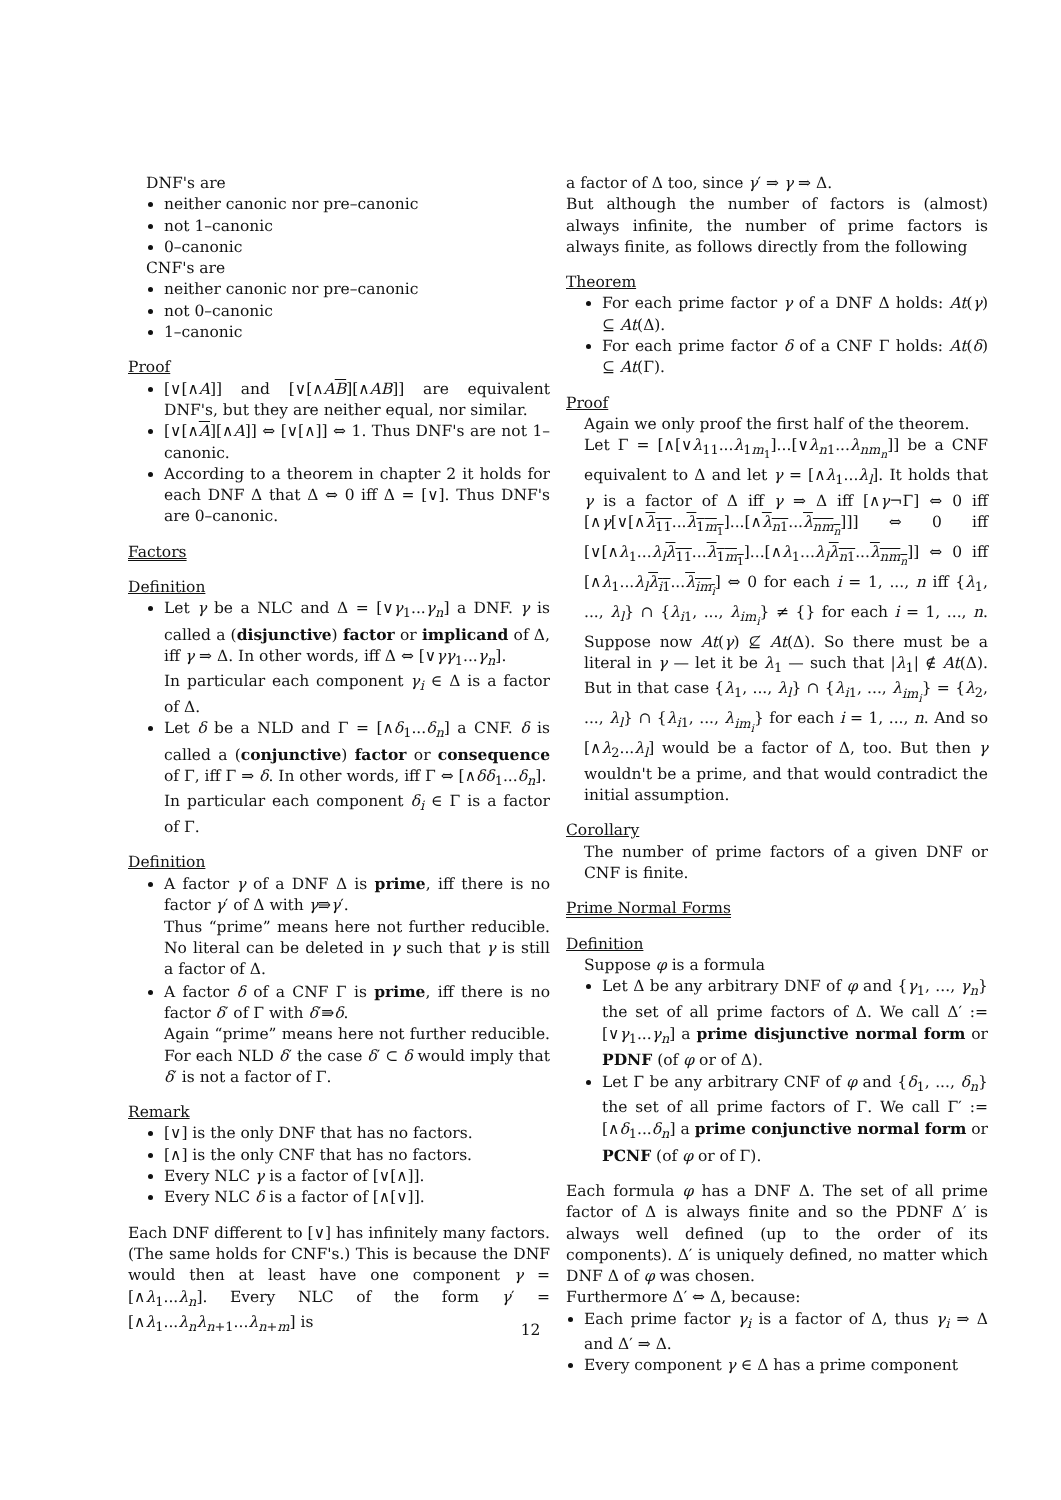DNF's are
neither canonic nor pre–canonic
not 1–canonic
0–canonic
CNF's are
neither canonic nor pre–canonic
not 0–canonic
1–canonic
Proof
[∨[∧A]] and [∨[∧AB][∧AB]] are equivalent DNF's, but they are neither equal, nor similar.
[∨[∧A][∧A]] ⇔ [∨[∧]] ⇔ 1. Thus DNF's are not 1–canonic.
According to a theorem in chapter 2 it holds for each DNF Δ that Δ ⇔ 0 iff Δ = [∨]. Thus DNF's are 0–canonic.
Factors
Definition
Let γ be a NLC and Δ = [∨γ<sub>1</sub>...γ<sub>n</sub>] a DNF. γ is called a (disjunctive) factor or implicand of Δ, iff γ ⇒ Δ. In other words, iff Δ ⇔ [∨γγ<sub>1</sub>...γ<sub>n</sub>].
In particular each component γ<sub>i</sub> ∈ Δ is a factor of Δ.
Let δ be a NLD and Γ = [∧δ<sub>1</sub>...δ<sub>n</sub>] a CNF. δ is called a (conjunctive) factor or consequence of Γ, iff Γ ⇒ δ. In other words, iff Γ ⇔ [∧δδ<sub>1</sub>...δ<sub>n</sub>].
In particular each component δ<sub>i</sub> ∈ Γ is a factor of Γ.
Definition
A factor γ of a DNF Δ is prime, iff there is no factor γ′ of Δ with γ⇛γ′.
Thus “prime” means here not further reducible. No literal can be deleted in γ such that γ is still a factor of Δ.
A factor δ of a CNF Γ is prime, iff there is no factor δ′ of Γ with δ′⇛δ.
Again “prime” means here not further reducible. For each NLD δ′ the case δ′ ⊂ δ would imply that δ′ is not a factor of Γ.
Remark
[∨] is the only DNF that has no factors.
[∧] is the only CNF that has no factors.
Every NLC γ is a factor of [∨[∧]].
Every NLC δ is a factor of [∧[∨]].
Each DNF different to [∨] has infinitely many factors. (The same holds for CNF's.) This is because the DNF would then at least have one component γ = [∧λ<sub>1</sub>...λ<sub>n</sub>]. Every NLC of the form γ′ = [∧λ<sub>1</sub>...λ<sub>n</sub>λ<sub>n+1</sub>...λ<sub>n+m</sub>] is
a factor of Δ too, since γ′ ⇒ γ ⇒ Δ.
But although the number of factors is (almost) always infinite, the number of prime factors is always finite, as follows directly from the following
Theorem
For each prime factor γ of a DNF Δ holds: At(γ) ⊆ At(Δ).
For each prime factor δ of a CNF Γ holds: At(δ) ⊆ At(Γ).
Proof
Again we only proof the first half of the theorem.
Let Γ = [∧[∨λ<sub>11</sub>...λ<sub>1m<sub>1</sub></sub>]...[∨λ<sub>n1</sub>...λ<sub>nm<sub>n</sub></sub>]] be a CNF equivalent to Δ and let γ = [∧λ<sub>1</sub>...λ<sub>l</sub>]. It holds that γ is a factor of Δ iff γ ⇒ Δ iff [∧γ¬Γ] ⇔ 0 iff [∧γ[∨[∧λ<sub>11</sub>...λ<sub>1m<sub>1</sub></sub>]...[∧λ<sub>n1</sub>...λ<sub>nm<sub>n</sub></sub>]]] ⇔ 0 iff [∨[∧λ<sub>1</sub>...λ<sub>l</sub> λ<sub>11</sub>...λ<sub>1m<sub>1</sub></sub>]...[∧λ<sub>1</sub>...λ<sub>l</sub> λ<sub>n1</sub>...λ<sub>nm<sub>n</sub></sub>]] ⇔ 0 iff [∧λ<sub>1</sub>...λ<sub>l</sub> λ<sub>i1</sub>...λ<sub>im<sub>i</sub></sub>] ⇔ 0 for each i = 1, ..., n iff {λ<sub>1</sub>, ..., λ<sub>l</sub>} ∩ {λ<sub>i1</sub>, ..., λ<sub>im<sub>i</sub></sub>} ≠ {} for each i = 1, ..., n. Suppose now At(γ) ⊈ At(Δ). So there must be a literal in γ — let it be λ<sub>1</sub> — such that |λ<sub>1</sub>| ∉ At(Δ). But in that case {λ<sub>1</sub>, ..., λ<sub>l</sub>} ∩ {λ<sub>i1</sub>, ..., λ<sub>im<sub>i</sub></sub>} = {λ<sub>2</sub>, ..., λ<sub>l</sub>} ∩ {λ<sub>i1</sub>, ..., λ<sub>im<sub>i</sub></sub>} for each i = 1, ..., n. And so [∧λ<sub>2</sub>...λ<sub>l</sub>] would be a factor of Δ, too. But then γ wouldn't be a prime, and that would contradict the initial assumption.
Corollary
The number of prime factors of a given DNF or CNF is finite.
Prime Normal Forms
Definition
Suppose φ is a formula
Let Δ be any arbitrary DNF of φ and {γ<sub>1</sub>, ..., γ<sub>n</sub>} the set of all prime factors of Δ. We call Δ′ := [∨γ<sub>1</sub>...γ<sub>n</sub>] a prime disjunctive normal form or PDNF (of φ or of Δ).
Let Γ be any arbitrary CNF of φ and {δ<sub>1</sub>, ..., δ<sub>n</sub>} the set of all prime factors of Γ. We call Γ′ := [∧δ<sub>1</sub>...δ<sub>n</sub>] a prime conjunctive normal form or PCNF (of φ or of Γ).
Each formula φ has a DNF Δ. The set of all prime factor of Δ is always finite and so the PDNF Δ′ is always well defined (up to the order of its components). Δ′ is uniquely defined, no matter which DNF Δ of φ was chosen.
Furthermore Δ′ ⇔ Δ, because:
Each prime factor γ<sub>i</sub> is a factor of Δ, thus γ<sub>i</sub> ⇒ Δ and Δ′ ⇒ Δ.
Every component γ ∈ Δ has a prime component
12